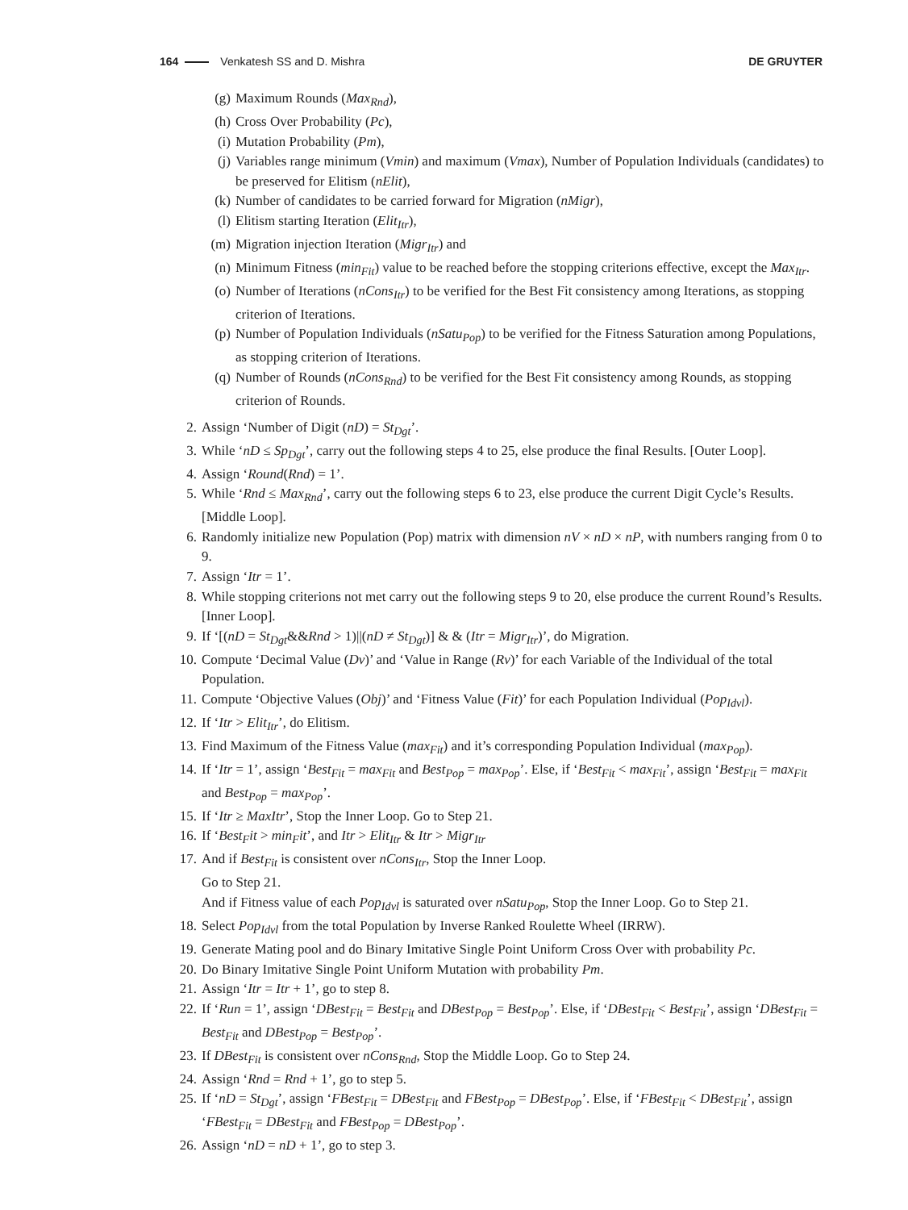164 Venkatesh SS and D. Mishra DE GRUYTER
(g) Maximum Rounds (Max<sub>Rnd</sub>),
(h) Cross Over Probability (Pc),
(i) Mutation Probability (Pm),
(j) Variables range minimum (Vmin) and maximum (Vmax), Number of Population Individuals (candidates) to be preserved for Elitism (nElit),
(k) Number of candidates to be carried forward for Migration (nMigr),
(l) Elitism starting Iteration (Elit<sub>Itr</sub>),
(m) Migration injection Iteration (Migr<sub>Itr</sub>) and
(n) Minimum Fitness (min<sub>Fit</sub>) value to be reached before the stopping criterions effective, except the Max<sub>Itr</sub>.
(o) Number of Iterations (nCons<sub>Itr</sub>) to be verified for the Best Fit consistency among Iterations, as stopping criterion of Iterations.
(p) Number of Population Individuals (nSatu<sub>Pop</sub>) to be verified for the Fitness Saturation among Populations, as stopping criterion of Iterations.
(q) Number of Rounds (nCons<sub>Rnd</sub>) to be verified for the Best Fit consistency among Rounds, as stopping criterion of Rounds.
2. Assign ‘Number of Digit (nD) = St<sub>Dgt</sub>’.
3. While ‘nD ≤ Sp<sub>Dgt</sub>’, carry out the following steps 4 to 25, else produce the final Results. [Outer Loop].
4. Assign ‘Round(Rnd) = 1’.
5. While ‘Rnd ≤ Max<sub>Rnd</sub>’, carry out the following steps 6 to 23, else produce the current Digit Cycle’s Results. [Middle Loop].
6. Randomly initialize new Population (Pop) matrix with dimension nV × nD × nP, with numbers ranging from 0 to 9.
7. Assign ‘Itr = 1’.
8. While stopping criterions not met carry out the following steps 9 to 20, else produce the current Round’s Results. [Inner Loop].
9. If ‘[(nD = St<sub>Dgt</sub>&&Rnd > 1)||(nD ≠ St<sub>Dgt</sub>)] & & (Itr = Migr<sub>Itr</sub>)’, do Migration.
10. Compute ‘Decimal Value (Dv)’ and ‘Value in Range (Rv)’ for each Variable of the Individual of the total Population.
11. Compute ‘Objective Values (Obj)’ and ‘Fitness Value (Fit)’ for each Population Individual (Pop<sub>Idvl</sub>).
12. If ‘Itr > Elit<sub>Itr</sub>’, do Elitism.
13. Find Maximum of the Fitness Value (max<sub>Fit</sub>) and it’s corresponding Population Individual (max<sub>Pop</sub>).
14. If ‘Itr = 1’, assign ‘Best<sub>Fit</sub> = max<sub>Fit</sub> and Best<sub>Pop</sub> = max<sub>Pop</sub>’. Else, if ‘Best<sub>Fit</sub> < max<sub>Fit</sub>’, assign ‘Best<sub>Fit</sub> = max<sub>Fit</sub> and Best<sub>Pop</sub> = max<sub>Pop</sub>’.
15. If ‘Itr ≥ MaxItr’, Stop the Inner Loop. Go to Step 21.
16. If ‘Best<sub>F</sub>it > min<sub>F</sub>it’, and Itr > Elit<sub>Itr</sub> & Itr > Migr<sub>Itr</sub>
17. And if Best<sub>Fit</sub> is consistent over nCons<sub>Itr</sub>, Stop the Inner Loop.
Go to Step 21.
And if Fitness value of each Pop<sub>Idvl</sub> is saturated over nSatu<sub>Pop</sub>, Stop the Inner Loop. Go to Step 21.
18. Select Pop<sub>Idvl</sub> from the total Population by Inverse Ranked Roulette Wheel (IRRW).
19. Generate Mating pool and do Binary Imitative Single Point Uniform Cross Over with probability Pc.
20. Do Binary Imitative Single Point Uniform Mutation with probability Pm.
21. Assign ‘Itr = Itr + 1’, go to step 8.
22. If ‘Run = 1’, assign ‘DBest<sub>Fit</sub> = Best<sub>Fit</sub> and DBest<sub>Pop</sub> = Best<sub>Pop</sub>’. Else, if ‘DBest<sub>Fit</sub> < Best<sub>Fit</sub>’, assign ‘DBest<sub>Fit</sub> = Best<sub>Fit</sub> and DBest<sub>Pop</sub> = Best<sub>Pop</sub>’.
23. If DBest<sub>Fit</sub> is consistent over nCons<sub>Rnd</sub>, Stop the Middle Loop. Go to Step 24.
24. Assign ‘Rnd = Rnd + 1’, go to step 5.
25. If ‘nD = St<sub>Dgt</sub>’, assign ‘FBest<sub>Fit</sub> = DBest<sub>Fit</sub> and FBest<sub>Pop</sub> = DBest<sub>Pop</sub>’. Else, if ‘FBest<sub>Fit</sub> < DBest<sub>Fit</sub>’, assign ‘FBest<sub>Fit</sub> = DBest<sub>Fit</sub> and FBest<sub>Pop</sub> = DBest<sub>Pop</sub>’.
26. Assign ‘nD = nD + 1’, go to step 3.